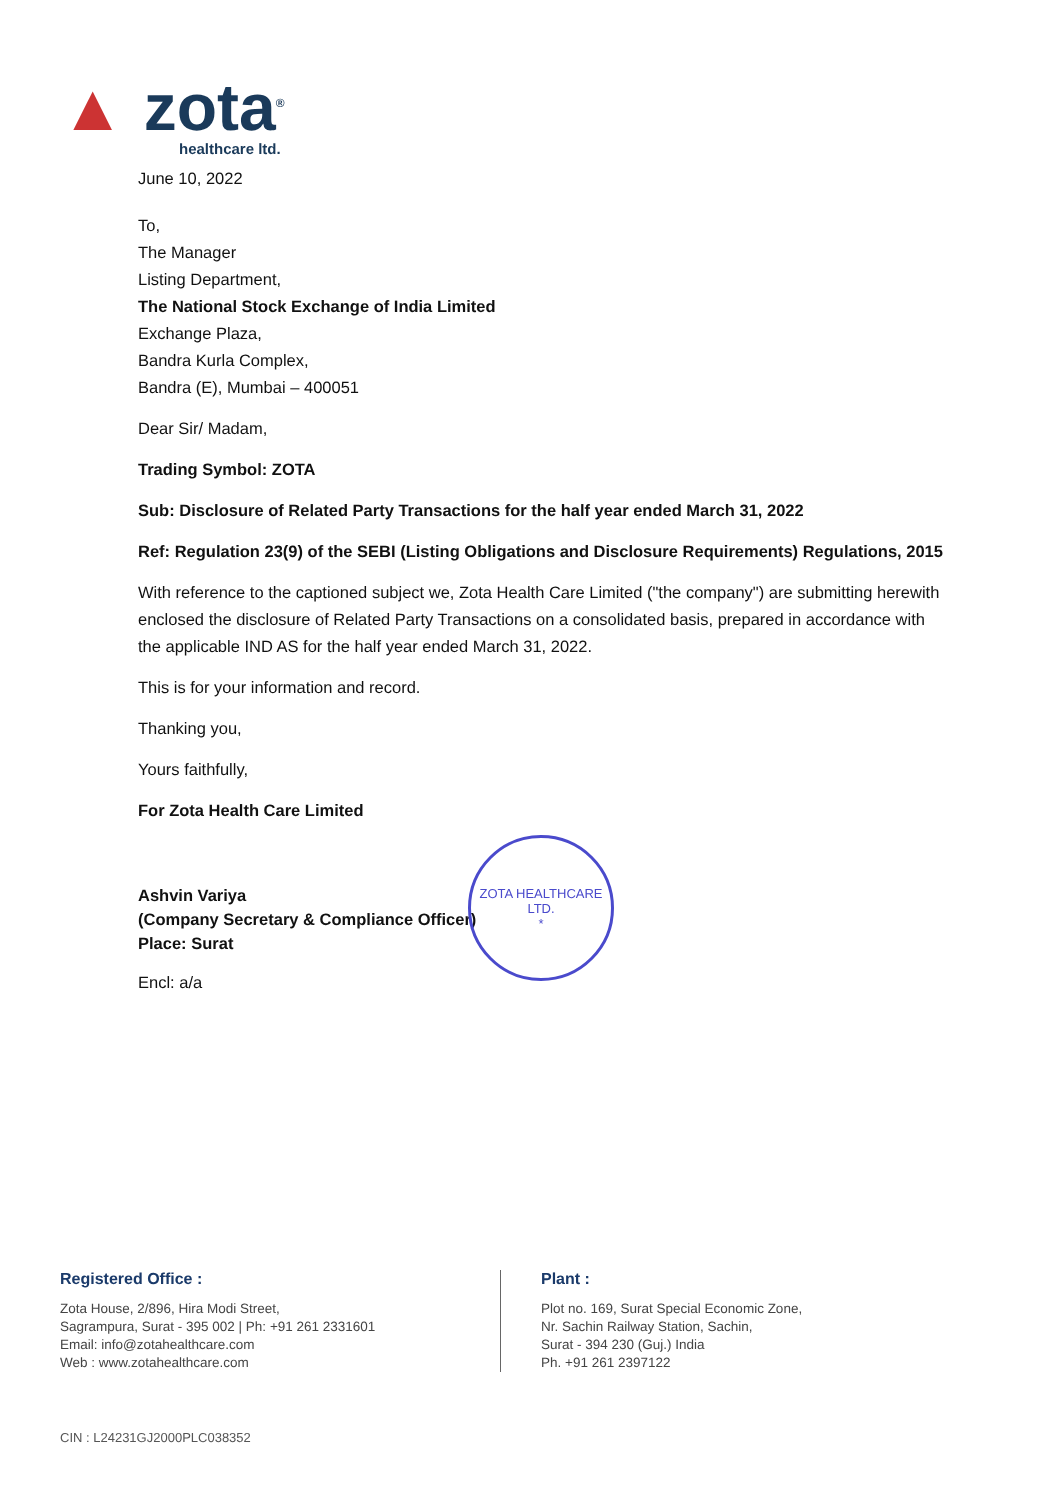▲ zota<sup>®</sup>
healthcare ltd.
June 10, 2022
To,
The Manager
Listing Department,
The National Stock Exchange of India Limited
Exchange Plaza,
Bandra Kurla Complex,
Bandra (E), Mumbai – 400051
Dear Sir/ Madam,
Trading Symbol: ZOTA
Sub: Disclosure of Related Party Transactions for the half year ended March 31, 2022
Ref: Regulation 23(9) of the SEBI (Listing Obligations and Disclosure Requirements) Regulations, 2015
With reference to the captioned subject we, Zota Health Care Limited ("the company") are submitting herewith enclosed the disclosure of Related Party Transactions on a consolidated basis, prepared in accordance with the applicable IND AS for the half year ended March 31, 2022.
This is for your information and record.
Thanking you,
Yours faithfully,
For Zota Health Care Limited
Ashvin Variya
(Company Secretary & Compliance Officer)
Place: Surat
Encl: a/a
ZOTA HEALTHCARE LTD.
*
Registered Office :
Zota House, 2/896, Hira Modi Street,
Sagrampura, Surat - 395 002 | Ph: +91 261 2331601
Email: info@zotahealthcare.com
Web : www.zotahealthcare.com
Plant :
Plot no. 169, Surat Special Economic Zone,
Nr. Sachin Railway Station, Sachin,
Surat - 394 230 (Guj.) India
Ph. +91 261 2397122
CIN : L24231GJ2000PLC038352